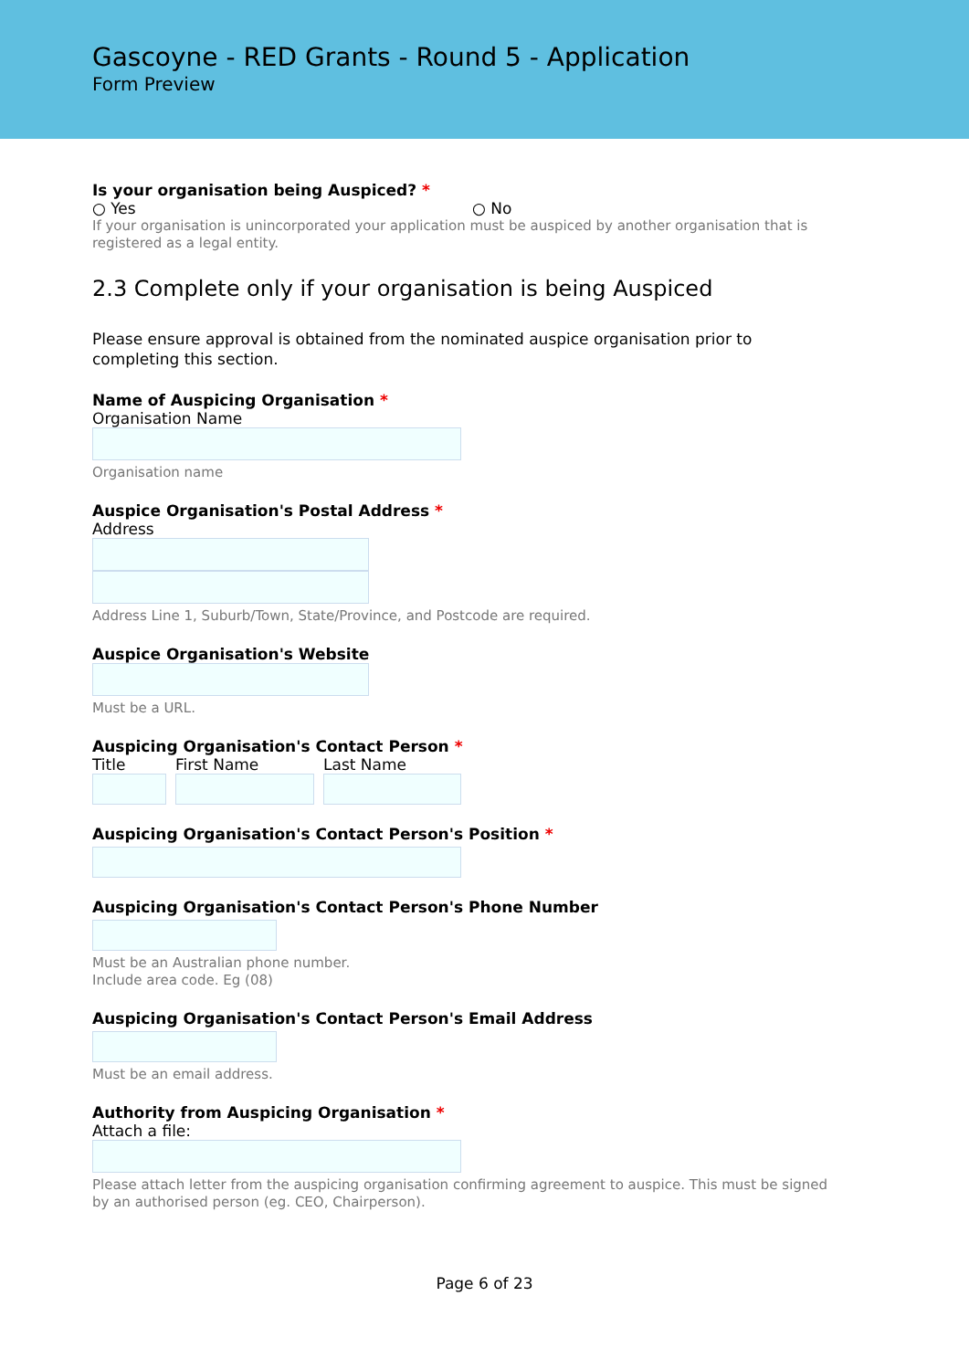Gascoyne - RED Grants - Round 5 - Application
Form Preview
Is your organisation being Auspiced? *
○ Yes ○ No
If your organisation is unincorporated your application must be auspiced by another organisation that is registered as a legal entity.
2.3 Complete only if your organisation is being Auspiced
Please ensure approval is obtained from the nominated auspice organisation prior to completing this section.
Name of Auspicing Organisation *
Organisation Name
Organisation name
Auspice Organisation's Postal Address *
Address
Address Line 1, Suburb/Town, State/Province, and Postcode are required.
Auspice Organisation's Website
Must be a URL.
Auspicing Organisation's Contact Person *
Title First Name Last Name
Auspicing Organisation's Contact Person's Position *
Auspicing Organisation's Contact Person's Phone Number
Must be an Australian phone number.
Include area code. Eg (08)
Auspicing Organisation's Contact Person's Email Address
Must be an email address.
Authority from Auspicing Organisation *
Attach a file:
Please attach letter from the auspicing organisation confirming agreement to auspice. This must be signed by an authorised person (eg. CEO, Chairperson).
Page 6 of 23